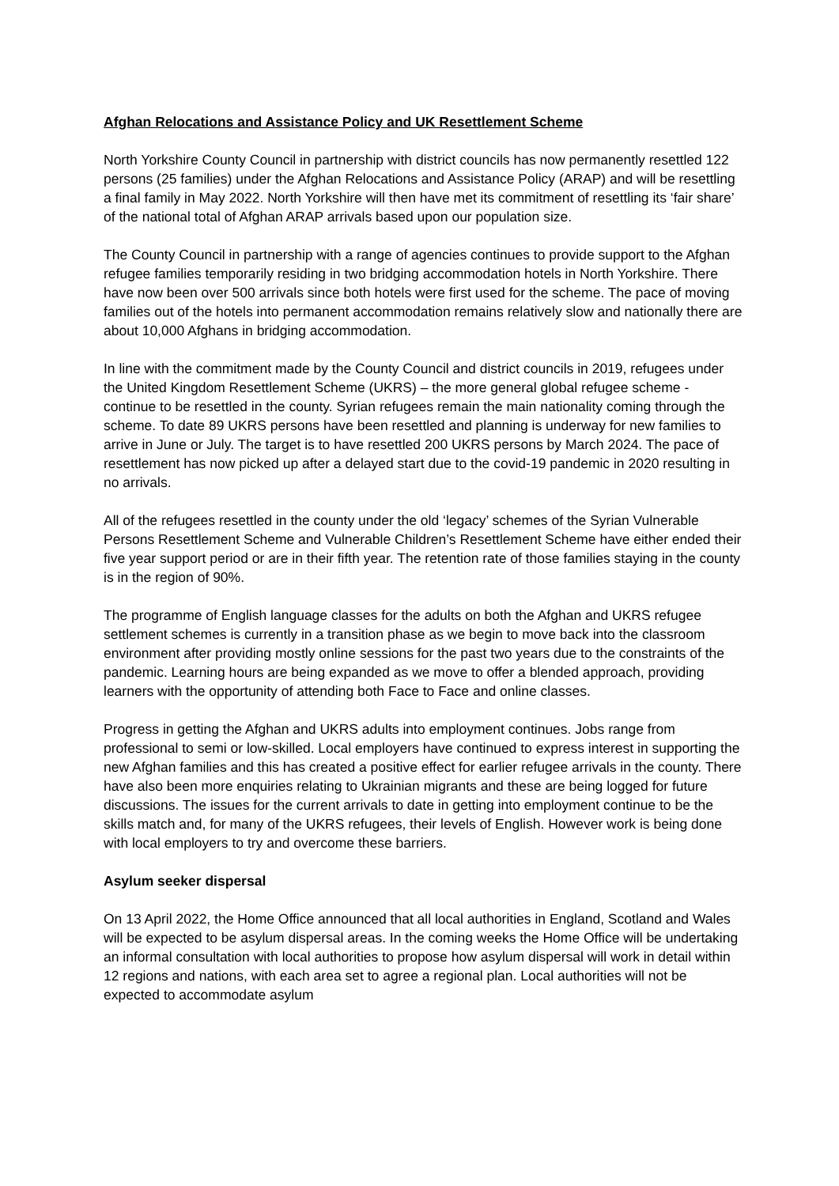Afghan Relocations and Assistance Policy and UK Resettlement Scheme
North Yorkshire County Council in partnership with district councils has now permanently resettled 122 persons (25 families) under the Afghan Relocations and Assistance Policy (ARAP) and will be resettling a final family in May 2022. North Yorkshire will then have met its commitment of resettling its ‘fair share’ of the national total of Afghan ARAP arrivals based upon our population size.
The County Council in partnership with a range of agencies continues to provide support to the Afghan refugee families temporarily residing in two bridging accommodation hotels in North Yorkshire. There have now been over 500 arrivals since both hotels were first used for the scheme. The pace of moving families out of the hotels into permanent accommodation remains relatively slow and nationally there are about 10,000 Afghans in bridging accommodation.
In line with the commitment made by the County Council and district councils in 2019, refugees under the United Kingdom Resettlement Scheme (UKRS) – the more general global refugee scheme - continue to be resettled in the county. Syrian refugees remain the main nationality coming through the scheme. To date 89 UKRS persons have been resettled and planning is underway for new families to arrive in June or July. The target is to have resettled 200 UKRS persons by March 2024. The pace of resettlement has now picked up after a delayed start due to the covid-19 pandemic in 2020 resulting in no arrivals.
All of the refugees resettled in the county under the old ‘legacy’ schemes of the Syrian Vulnerable Persons Resettlement Scheme and Vulnerable Children’s Resettlement Scheme have either ended their five year support period or are in their fifth year. The retention rate of those families staying in the county is in the region of 90%.
The programme of English language classes for the adults on both the Afghan and UKRS refugee settlement schemes is currently in a transition phase as we begin to move back into the classroom environment after providing mostly online sessions for the past two years due to the constraints of the pandemic. Learning hours are being expanded as we move to offer a blended approach, providing learners with the opportunity of attending both Face to Face and online classes.
Progress in getting the Afghan and UKRS adults into employment continues. Jobs range from professional to semi or low-skilled. Local employers have continued to express interest in supporting the new Afghan families and this has created a positive effect for earlier refugee arrivals in the county. There have also been more enquiries relating to Ukrainian migrants and these are being logged for future discussions. The issues for the current arrivals to date in getting into employment continue to be the skills match and, for many of the UKRS refugees, their levels of English. However work is being done with local employers to try and overcome these barriers.
Asylum seeker dispersal
On 13 April 2022, the Home Office announced that all local authorities in England, Scotland and Wales will be expected to be asylum dispersal areas. In the coming weeks the Home Office will be undertaking an informal consultation with local authorities to propose how asylum dispersal will work in detail within 12 regions and nations, with each area set to agree a regional plan. Local authorities will not be expected to accommodate asylum